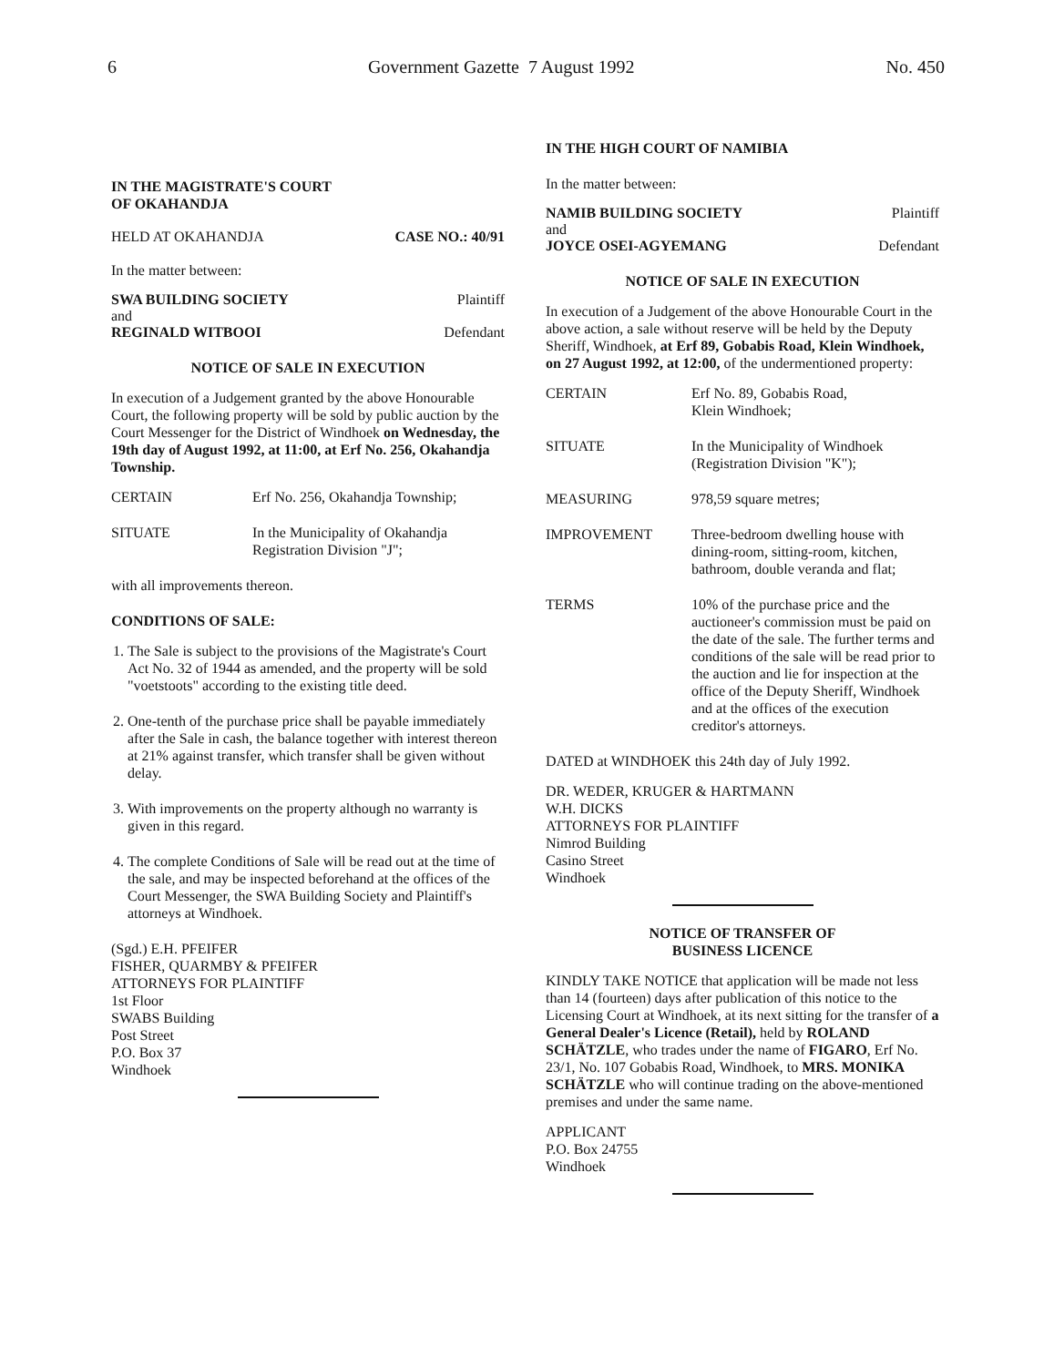6 Government Gazette 7 August 1992 No. 450
IN THE MAGISTRATE'S COURT
OF OKAHANDJA
HELD AT OKAHANDJA CASE NO.: 40/91
In the matter between:
SWA BUILDING SOCIETY Plaintiff
and
REGINALD WITBOOI Defendant
NOTICE OF SALE IN EXECUTION
In execution of a Judgement granted by the above Honourable Court, the following property will be sold by public auction by the Court Messenger for the District of Windhoek on Wednesday, the 19th day of August 1992, at 11:00, at Erf No. 256, Okahandja Township.
CERTAIN Erf No. 256, Okahandja Township;
SITUATE In the Municipality of Okahandja Registration Division "J";
with all improvements thereon.
CONDITIONS OF SALE:
1. The Sale is subject to the provisions of the Magistrate's Court Act No. 32 of 1944 as amended, and the property will be sold "voetstoots" according to the existing title deed.
2. One-tenth of the purchase price shall be payable immediately after the Sale in cash, the balance together with interest thereon at 21% against transfer, which transfer shall be given without delay.
3. With improvements on the property although no warranty is given in this regard.
4. The complete Conditions of Sale will be read out at the time of the sale, and may be inspected beforehand at the offices of the Court Messenger, the SWA Building Society and Plaintiff's attorneys at Windhoek.
(Sgd.) E.H. PFEIFER
FISHER, QUARMBY & PFEIFER
ATTORNEYS FOR PLAINTIFF
1st Floor
SWABS Building
Post Street
P.O. Box 37
Windhoek
IN THE HIGH COURT OF NAMIBIA
In the matter between:
NAMIB BUILDING SOCIETY Plaintiff
and
JOYCE OSEI-AGYEMANG Defendant
NOTICE OF SALE IN EXECUTION
In execution of a Judgement of the above Honourable Court in the above action, a sale without reserve will be held by the Deputy Sheriff, Windhoek, at Erf 89, Gobabis Road, Klein Windhoek, on 27 August 1992, at 12:00, of the undermentioned property:
CERTAIN Erf No. 89, Gobabis Road,
Klein Windhoek;
SITUATE In the Municipality of Windhoek (Registration Division "K");
MEASURING 978,59 square metres;
IMPROVEMENT Three-bedroom dwelling house with dining-room, sitting-room, kitchen, bathroom, double veranda and flat;
TERMS 10% of the purchase price and the auctioneer's commission must be paid on the date of the sale. The further terms and conditions of the sale will be read prior to the auction and lie for inspection at the office of the Deputy Sheriff, Windhoek and at the offices of the execution creditor's attorneys.
DATED at WINDHOEK this 24th day of July 1992.
DR. WEDER, KRUGER & HARTMANN
W.H. DICKS
ATTORNEYS FOR PLAINTIFF
Nimrod Building
Casino Street
Windhoek
NOTICE OF TRANSFER OF
BUSINESS LICENCE
KINDLY TAKE NOTICE that application will be made not less than 14 (fourteen) days after publication of this notice to the Licensing Court at Windhoek, at its next sitting for the transfer of a General Dealer's Licence (Retail), held by ROLAND SCHÄTZLE, who trades under the name of FIGARO, Erf No. 23/1, No. 107 Gobabis Road, Windhoek, to MRS. MONIKA SCHÄTZLE who will continue trading on the above-mentioned premises and under the same name.
APPLICANT
P.O. Box 24755
Windhoek